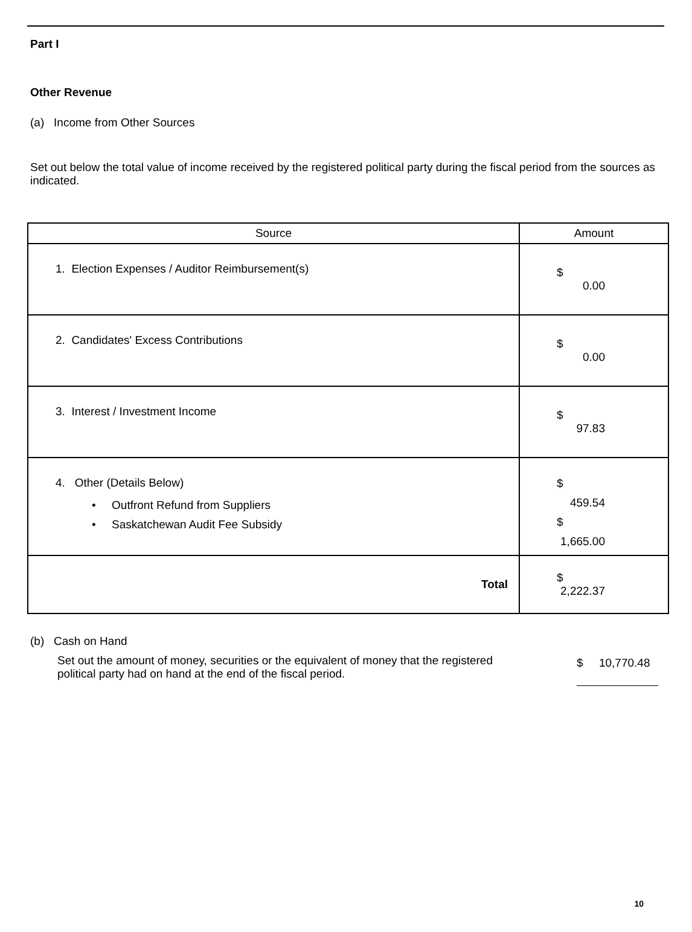Part I
Other Revenue
(a) Income from Other Sources
Set out below the total value of income received by the registered political party during the fiscal period from the sources as indicated.
| Source | Amount |
| --- | --- |
| 1. Election Expenses / Auditor Reimbursement(s) | $ 0.00 |
| 2. Candidates' Excess Contributions | $ 0.00 |
| 3. Interest / Investment Income | $ 97.83 |
| 4. Other (Details Below) • Outfront Refund from Suppliers • Saskatchewan Audit Fee Subsidy | $ 459.54 $ 1,665.00 |
| Total | $ 2,222.37 |
(b) Cash on Hand
Set out the amount of money, securities or the equivalent of money that the registered political party had on hand at the end of the fiscal period.
$ 10,770.48
10